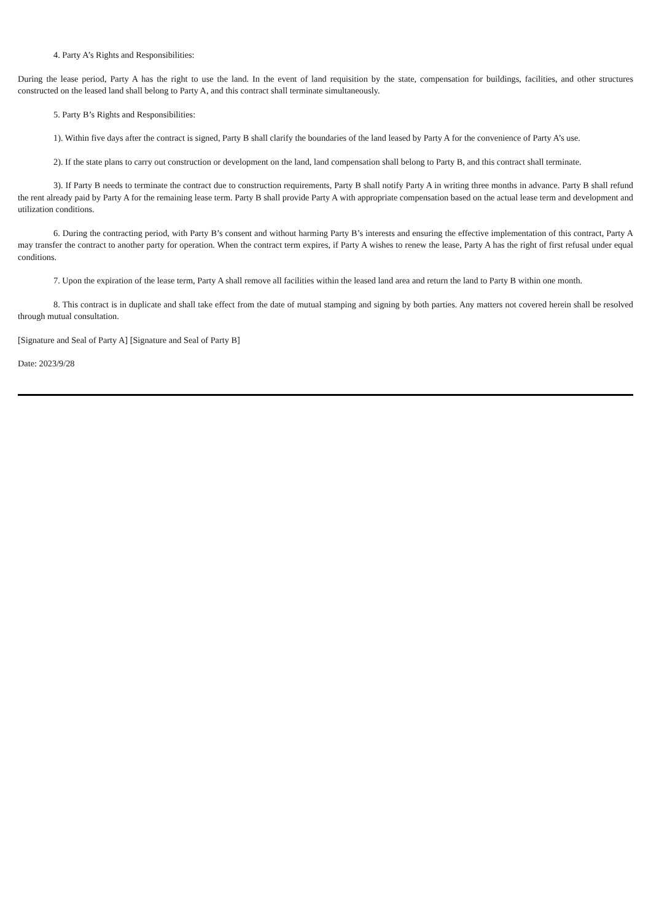4. Party A’s Rights and Responsibilities:
During the lease period, Party A has the right to use the land. In the event of land requisition by the state, compensation for buildings, facilities, and other structures constructed on the leased land shall belong to Party A, and this contract shall terminate simultaneously.
5. Party B’s Rights and Responsibilities:
1). Within five days after the contract is signed, Party B shall clarify the boundaries of the land leased by Party A for the convenience of Party A’s use.
2). If the state plans to carry out construction or development on the land, land compensation shall belong to Party B, and this contract shall terminate.
3). If Party B needs to terminate the contract due to construction requirements, Party B shall notify Party A in writing three months in advance. Party B shall refund the rent already paid by Party A for the remaining lease term. Party B shall provide Party A with appropriate compensation based on the actual lease term and development and utilization conditions.
6. During the contracting period, with Party B’s consent and without harming Party B’s interests and ensuring the effective implementation of this contract, Party A may transfer the contract to another party for operation. When the contract term expires, if Party A wishes to renew the lease, Party A has the right of first refusal under equal conditions.
7. Upon the expiration of the lease term, Party A shall remove all facilities within the leased land area and return the land to Party B within one month.
8. This contract is in duplicate and shall take effect from the date of mutual stamping and signing by both parties. Any matters not covered herein shall be resolved through mutual consultation.
[Signature and Seal of Party A] [Signature and Seal of Party B]
Date: 2023/9/28